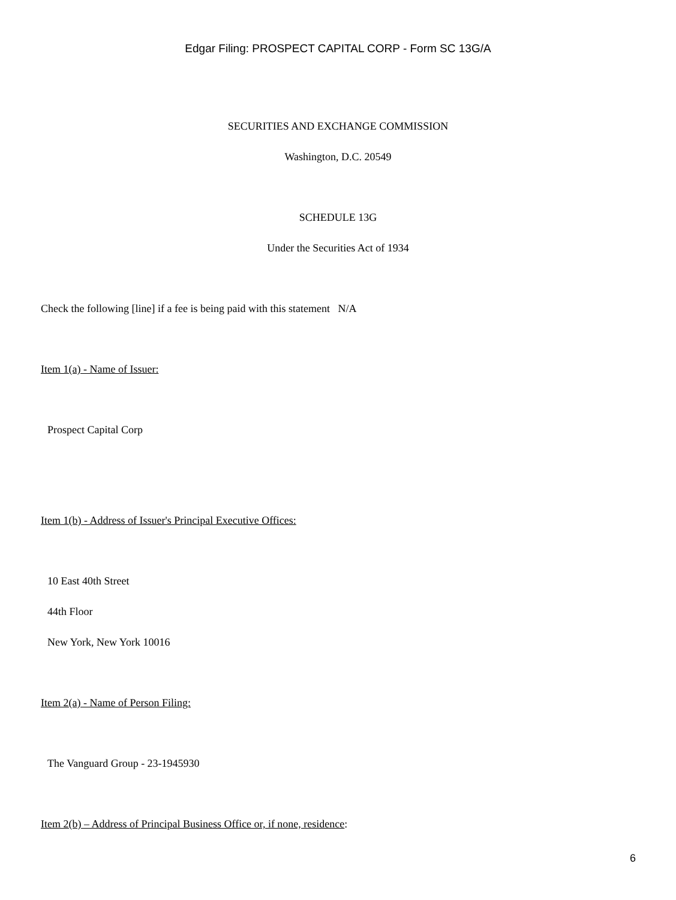Edgar Filing: PROSPECT CAPITAL CORP - Form SC 13G/A
SECURITIES AND EXCHANGE COMMISSION
Washington, D.C. 20549
SCHEDULE 13G
Under the Securities Act of 1934
Check the following [line] if a fee is being paid with this statement N/A
Item 1(a) - Name of Issuer:
Prospect Capital Corp
Item 1(b) - Address of Issuer's Principal Executive Offices:
10 East 40th Street
44th Floor
New York, New York 10016
Item 2(a) - Name of Person Filing:
The Vanguard Group - 23-1945930
Item 2(b) – Address of Principal Business Office or, if none, residence:
6